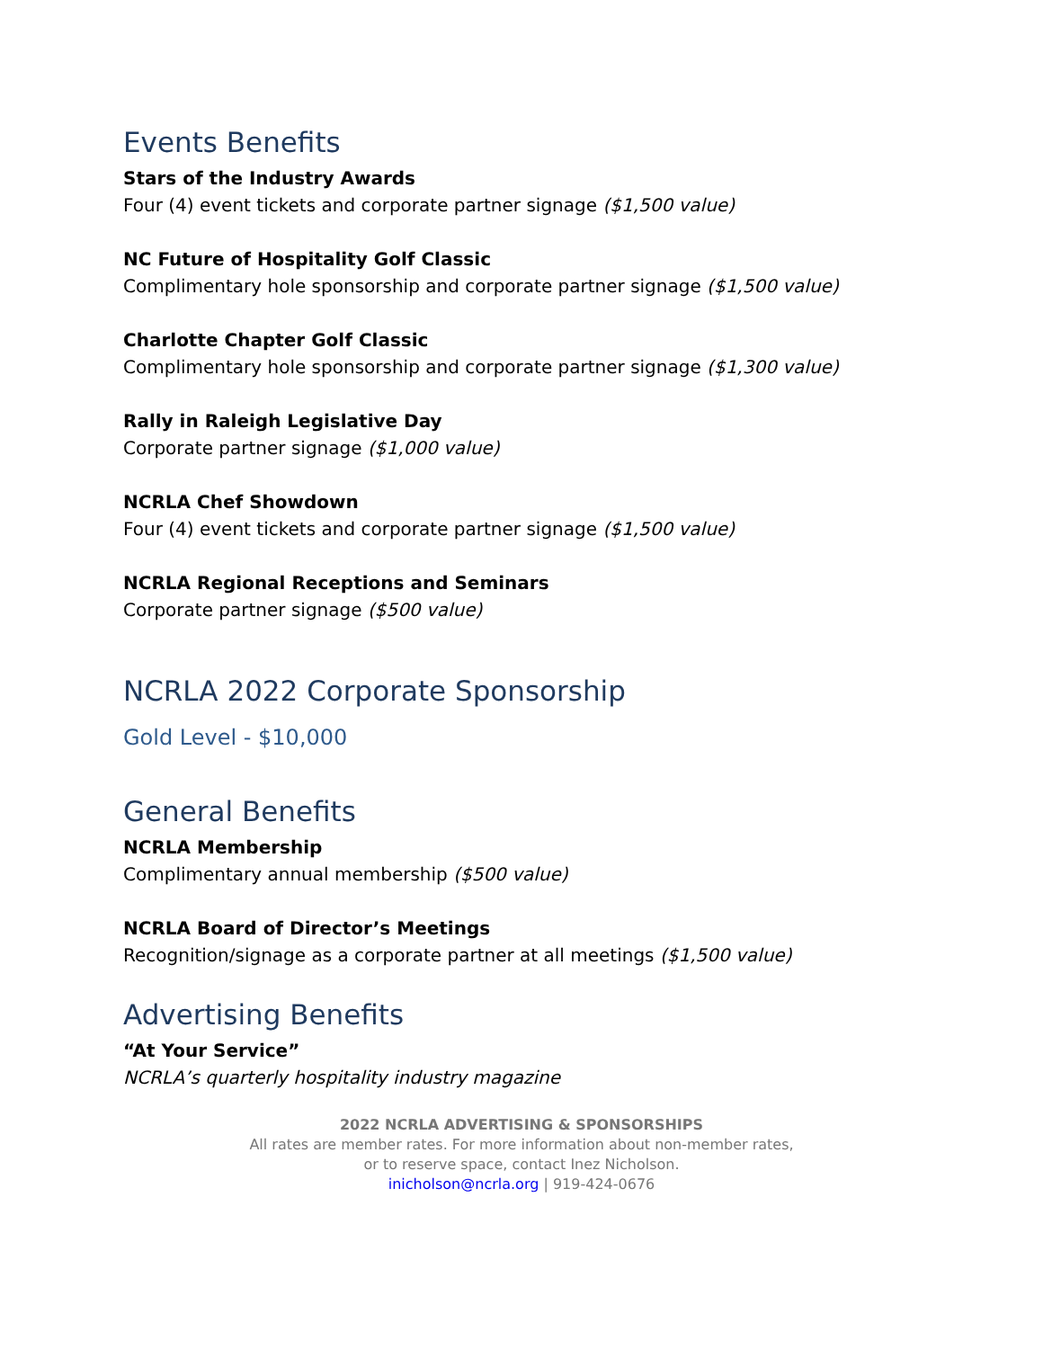Events Benefits
Stars of the Industry Awards
Four (4) event tickets and corporate partner signage ($1,500 value)
NC Future of Hospitality Golf Classic
Complimentary hole sponsorship and corporate partner signage ($1,500 value)
Charlotte Chapter Golf Classic
Complimentary hole sponsorship and corporate partner signage ($1,300 value)
Rally in Raleigh Legislative Day
Corporate partner signage ($1,000 value)
NCRLA Chef Showdown
Four (4) event tickets and corporate partner signage ($1,500 value)
NCRLA Regional Receptions and Seminars
Corporate partner signage ($500 value)
NCRLA 2022 Corporate Sponsorship
Gold Level - $10,000
General Benefits
NCRLA Membership
Complimentary annual membership ($500 value)
NCRLA Board of Director’s Meetings
Recognition/signage as a corporate partner at all meetings ($1,500 value)
Advertising Benefits
“At Your Service”
NCRLA’s quarterly hospitality industry magazine
2022 NCRLA ADVERTISING & SPONSORSHIPS
All rates are member rates. For more information about non-member rates,
or to reserve space, contact Inez Nicholson.
inicholson@ncrla.org | 919-424-0676